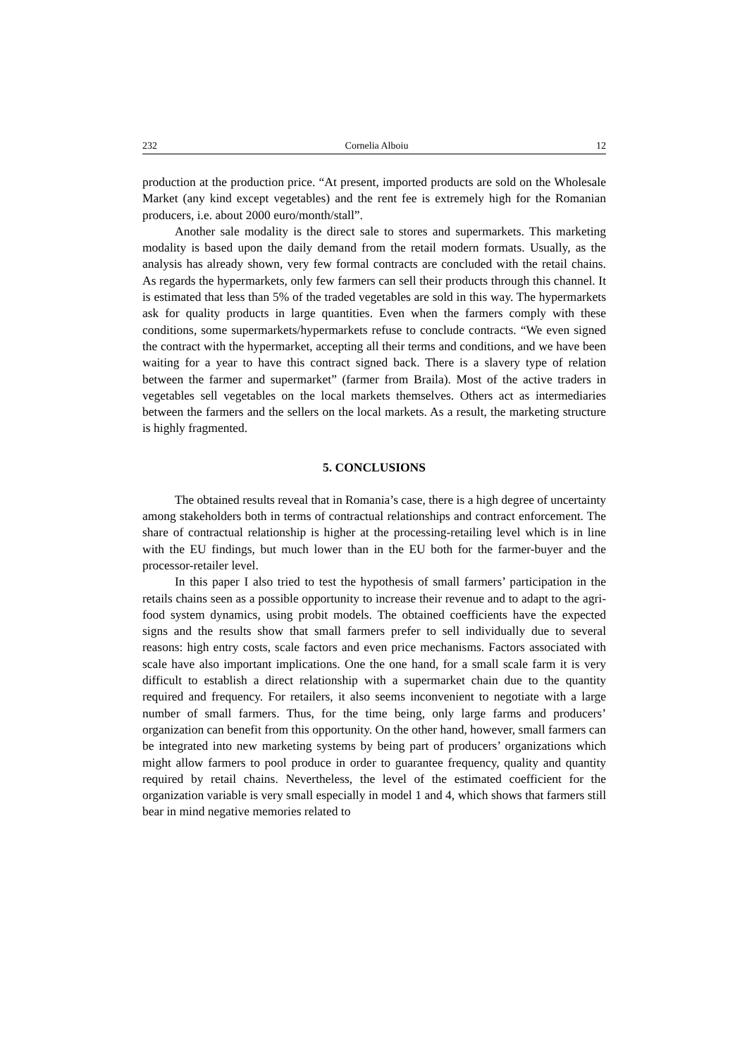232 Cornelia Alboiu 12
production at the production price. “At present, imported products are sold on the Wholesale Market (any kind except vegetables) and the rent fee is extremely high for the Romanian producers, i.e. about 2000 euro/month/stall”.
Another sale modality is the direct sale to stores and supermarkets. This marketing modality is based upon the daily demand from the retail modern formats. Usually, as the analysis has already shown, very few formal contracts are concluded with the retail chains. As regards the hypermarkets, only few farmers can sell their products through this channel. It is estimated that less than 5% of the traded vegetables are sold in this way. The hypermarkets ask for quality products in large quantities. Even when the farmers comply with these conditions, some supermarkets/hypermarkets refuse to conclude contracts. “We even signed the contract with the hypermarket, accepting all their terms and conditions, and we have been waiting for a year to have this contract signed back. There is a slavery type of relation between the farmer and supermarket” (farmer from Braila). Most of the active traders in vegetables sell vegetables on the local markets themselves. Others act as intermediaries between the farmers and the sellers on the local markets. As a result, the marketing structure is highly fragmented.
5. CONCLUSIONS
The obtained results reveal that in Romania’s case, there is a high degree of uncertainty among stakeholders both in terms of contractual relationships and contract enforcement. The share of contractual relationship is higher at the processing-retailing level which is in line with the EU findings, but much lower than in the EU both for the farmer-buyer and the processor-retailer level.
In this paper I also tried to test the hypothesis of small farmers’ participation in the retails chains seen as a possible opportunity to increase their revenue and to adapt to the agri-food system dynamics, using probit models. The obtained coefficients have the expected signs and the results show that small farmers prefer to sell individually due to several reasons: high entry costs, scale factors and even price mechanisms. Factors associated with scale have also important implications. One the one hand, for a small scale farm it is very difficult to establish a direct relationship with a supermarket chain due to the quantity required and frequency. For retailers, it also seems inconvenient to negotiate with a large number of small farmers. Thus, for the time being, only large farms and producers’ organization can benefit from this opportunity. On the other hand, however, small farmers can be integrated into new marketing systems by being part of producers’ organizations which might allow farmers to pool produce in order to guarantee frequency, quality and quantity required by retail chains. Nevertheless, the level of the estimated coefficient for the organization variable is very small especially in model 1 and 4, which shows that farmers still bear in mind negative memories related to